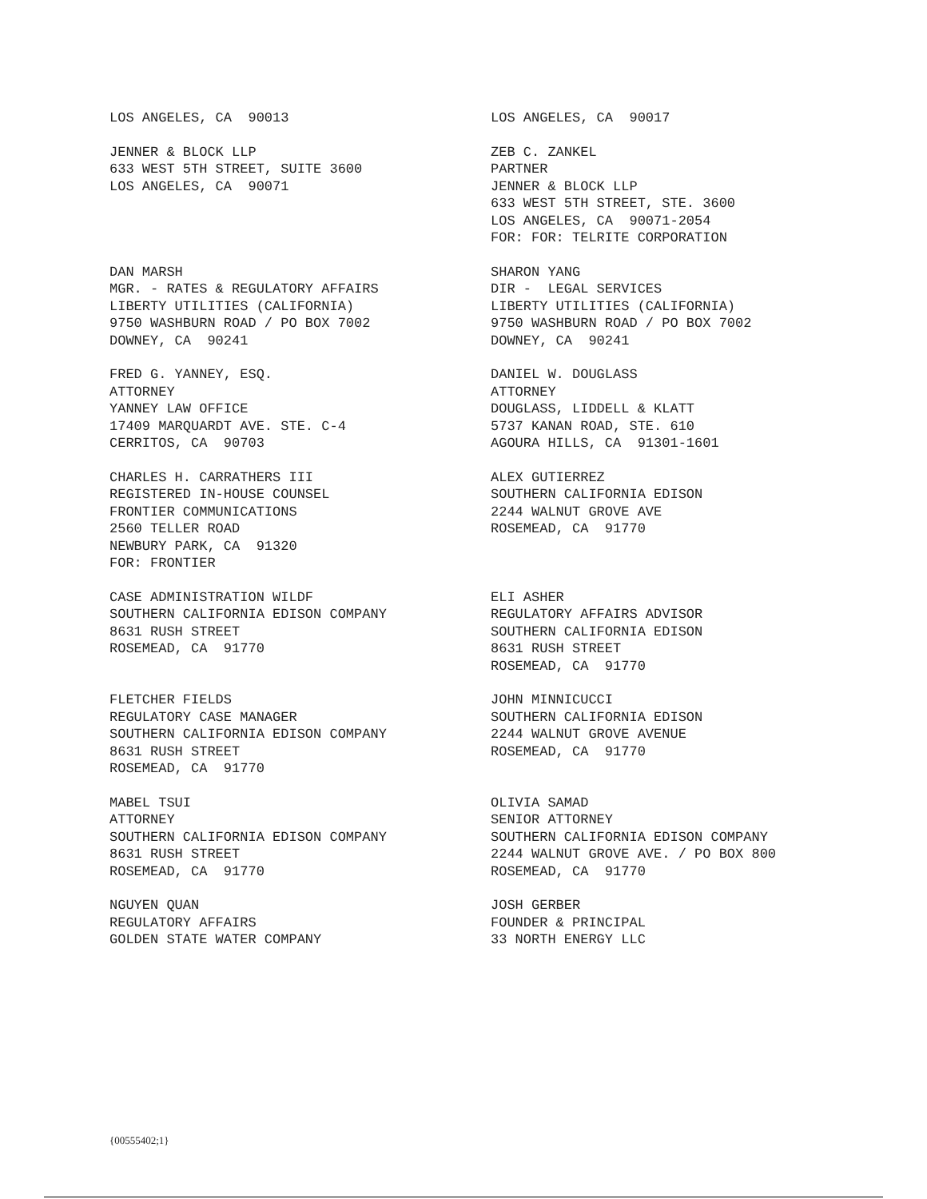LOS ANGELES, CA 90013
LOS ANGELES, CA 90017
JENNER & BLOCK LLP 633 WEST 5TH STREET, SUITE 3600 LOS ANGELES, CA 90071
ZEB C. ZANKEL PARTNER JENNER & BLOCK LLP 633 WEST 5TH STREET, STE. 3600 LOS ANGELES, CA 90071-2054 FOR: FOR: TELRITE CORPORATION
DAN MARSH MGR. - RATES & REGULATORY AFFAIRS LIBERTY UTILITIES (CALIFORNIA) 9750 WASHBURN ROAD / PO BOX 7002 DOWNEY, CA 90241
SHARON YANG DIR - LEGAL SERVICES LIBERTY UTILITIES (CALIFORNIA) 9750 WASHBURN ROAD / PO BOX 7002 DOWNEY, CA 90241
FRED G. YANNEY, ESQ. ATTORNEY YANNEY LAW OFFICE 17409 MARQUARDT AVE. STE. C-4 CERRITOS, CA 90703
DANIEL W. DOUGLASS ATTORNEY DOUGLASS, LIDDELL & KLATT 5737 KANAN ROAD, STE. 610 AGOURA HILLS, CA 91301-1601
CHARLES H. CARRATHERS III REGISTERED IN-HOUSE COUNSEL FRONTIER COMMUNICATIONS 2560 TELLER ROAD NEWBURY PARK, CA 91320 FOR: FRONTIER
ALEX GUTIERREZ SOUTHERN CALIFORNIA EDISON 2244 WALNUT GROVE AVE ROSEMEAD, CA 91770
CASE ADMINISTRATION WILDF SOUTHERN CALIFORNIA EDISON COMPANY 8631 RUSH STREET ROSEMEAD, CA 91770
ELI ASHER REGULATORY AFFAIRS ADVISOR SOUTHERN CALIFORNIA EDISON 8631 RUSH STREET ROSEMEAD, CA 91770
FLETCHER FIELDS REGULATORY CASE MANAGER SOUTHERN CALIFORNIA EDISON COMPANY 8631 RUSH STREET ROSEMEAD, CA 91770
JOHN MINNICUCCI SOUTHERN CALIFORNIA EDISON 2244 WALNUT GROVE AVENUE ROSEMEAD, CA 91770
MABEL TSUI ATTORNEY SOUTHERN CALIFORNIA EDISON COMPANY 8631 RUSH STREET ROSEMEAD, CA 91770
OLIVIA SAMAD SENIOR ATTORNEY SOUTHERN CALIFORNIA EDISON COMPANY 2244 WALNUT GROVE AVE. / PO BOX 800 ROSEMEAD, CA 91770
NGUYEN QUAN REGULATORY AFFAIRS GOLDEN STATE WATER COMPANY
JOSH GERBER FOUNDER & PRINCIPAL 33 NORTH ENERGY LLC
{00555402;1}